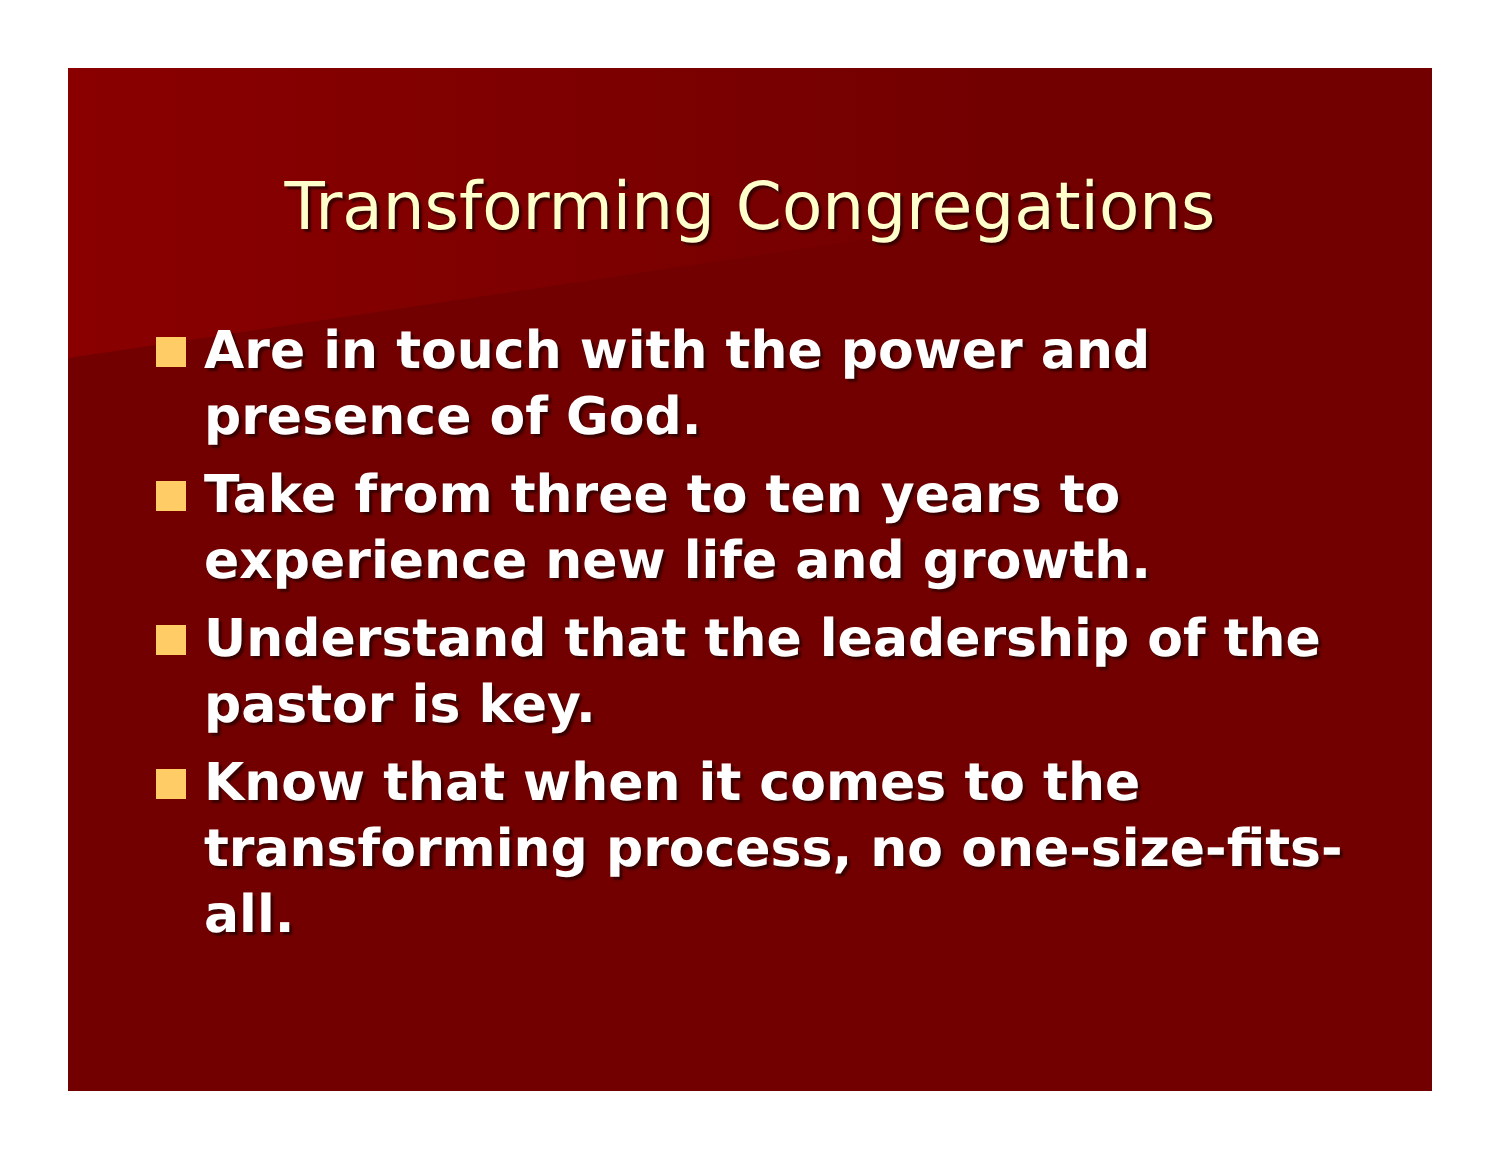Transforming Congregations
Are in touch with the power and presence of God.
Take from three to ten years to experience new life and growth.
Understand that the leadership of the pastor is key.
Know that when it comes to the transforming process, no one-size-fits-all.